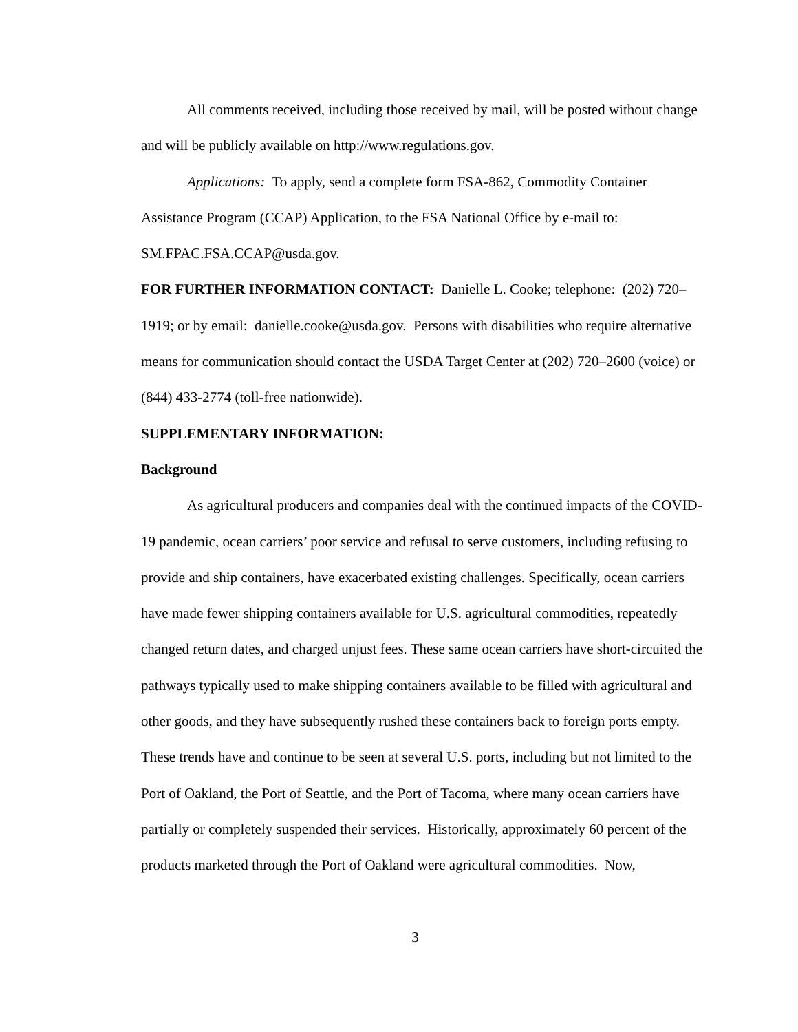All comments received, including those received by mail, will be posted without change and will be publicly available on http://www.regulations.gov.
Applications: To apply, send a complete form FSA-862, Commodity Container Assistance Program (CCAP) Application, to the FSA National Office by e-mail to: SM.FPAC.FSA.CCAP@usda.gov.
FOR FURTHER INFORMATION CONTACT: Danielle L. Cooke; telephone: (202) 720–1919; or by email: danielle.cooke@usda.gov. Persons with disabilities who require alternative means for communication should contact the USDA Target Center at (202) 720–2600 (voice) or (844) 433-2774 (toll-free nationwide).
SUPPLEMENTARY INFORMATION:
Background
As agricultural producers and companies deal with the continued impacts of the COVID-19 pandemic, ocean carriers’ poor service and refusal to serve customers, including refusing to provide and ship containers, have exacerbated existing challenges. Specifically, ocean carriers have made fewer shipping containers available for U.S. agricultural commodities, repeatedly changed return dates, and charged unjust fees. These same ocean carriers have short-circuited the pathways typically used to make shipping containers available to be filled with agricultural and other goods, and they have subsequently rushed these containers back to foreign ports empty. These trends have and continue to be seen at several U.S. ports, including but not limited to the Port of Oakland, the Port of Seattle, and the Port of Tacoma, where many ocean carriers have partially or completely suspended their services. Historically, approximately 60 percent of the products marketed through the Port of Oakland were agricultural commodities. Now,
3